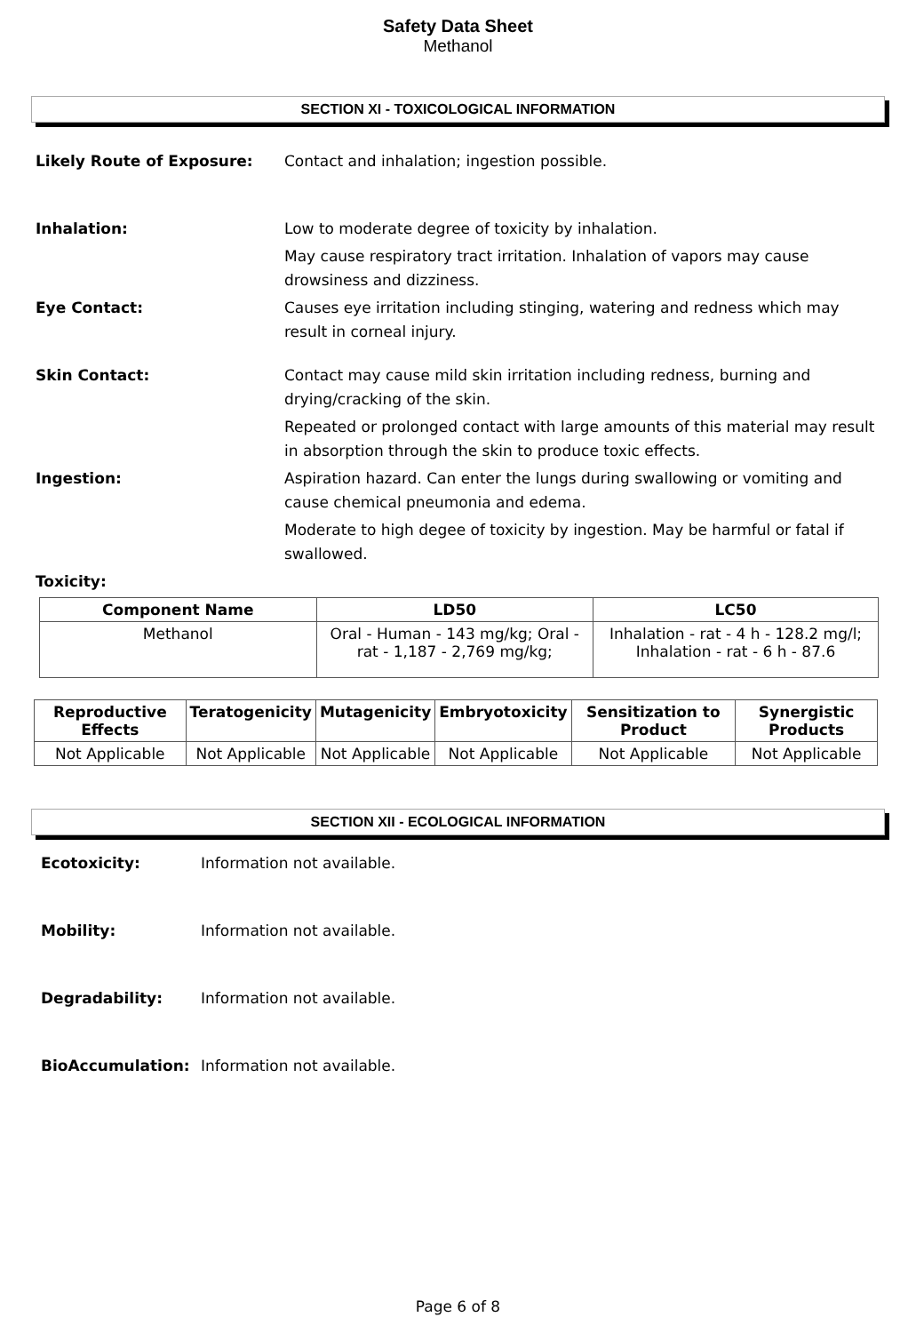Safety Data Sheet
Methanol
SECTION XI - TOXICOLOGICAL INFORMATION
Likely Route of Exposure: Contact and inhalation; ingestion possible.
Inhalation: Low to moderate degree of toxicity by inhalation.
May cause respiratory tract irritation. Inhalation of vapors may cause drowsiness and dizziness.
Eye Contact: Causes eye irritation including stinging, watering and redness which may result in corneal injury.
Skin Contact: Contact may cause mild skin irritation including redness, burning and drying/cracking of the skin.
Repeated or prolonged contact with large amounts of this material may result in absorption through the skin to produce toxic effects.
Ingestion: Aspiration hazard. Can enter the lungs during swallowing or vomiting and cause chemical pneumonia and edema.
Moderate to high degee of toxicity by ingestion. May be harmful or fatal if swallowed.
Toxicity:
| Component Name | LD50 | LC50 |
| --- | --- | --- |
| Methanol | Oral - Human - 143 mg/kg; Oral - rat - 1,187 - 2,769 mg/kg; | Inhalation - rat - 4 h - 128.2 mg/l; Inhalation - rat - 6 h - 87.6 |
| Reproductive Effects | Teratogenicity | Mutagenicity | Embryotoxicity | Sensitization to Product | Synergistic Products |
| --- | --- | --- | --- | --- | --- |
| Not Applicable | Not Applicable | Not Applicable | Not Applicable | Not Applicable | Not Applicable |
SECTION XII - ECOLOGICAL INFORMATION
Ecotoxicity: Information not available.
Mobility: Information not available.
Degradability: Information not available.
BioAccumulation: Information not available.
Page 6 of 8